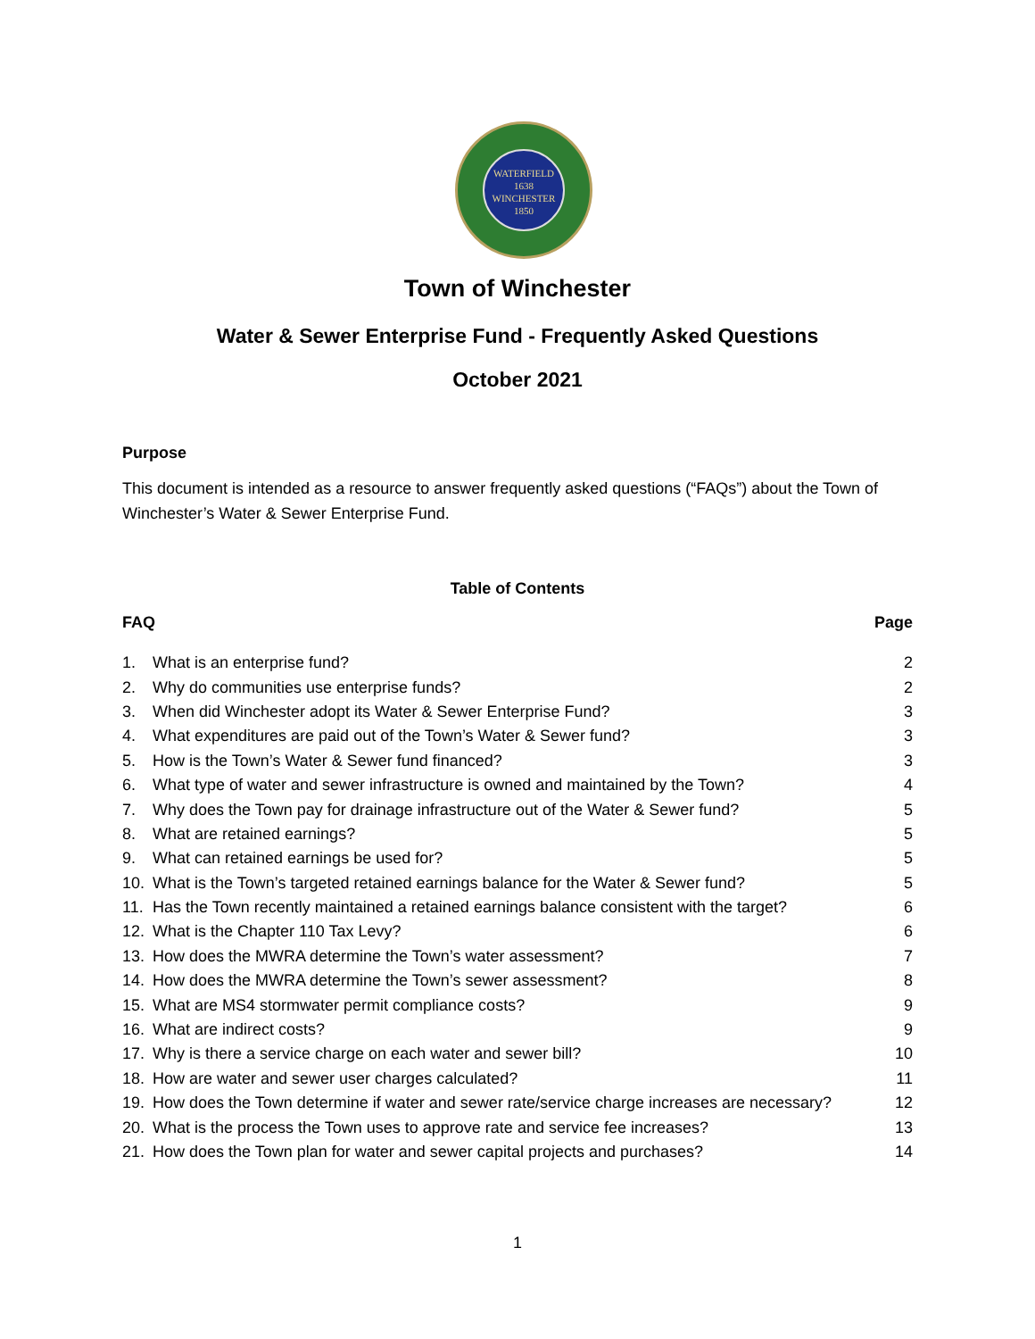WATERFIELD
1638
WINCHESTER
1850
Town of Winchester
Water & Sewer Enterprise Fund - Frequently Asked Questions
October 2021
Purpose
This document is intended as a resource to answer frequently asked questions (“FAQs”) about the Town of Winchester’s Water & Sewer Enterprise Fund.
Table of Contents
| FAQ | | Page |
| --- | --- | --- |
| 1. | What is an enterprise fund? | 2 |
| 2. | Why do communities use enterprise funds? | 2 |
| 3. | When did Winchester adopt its Water & Sewer Enterprise Fund? | 3 |
| 4. | What expenditures are paid out of the Town’s Water & Sewer fund? | 3 |
| 5. | How is the Town’s Water & Sewer fund financed? | 3 |
| 6. | What type of water and sewer infrastructure is owned and maintained by the Town? | 4 |
| 7. | Why does the Town pay for drainage infrastructure out of the Water & Sewer fund? | 5 |
| 8. | What are retained earnings? | 5 |
| 9. | What can retained earnings be used for? | 5 |
| 10. | What is the Town’s targeted retained earnings balance for the Water & Sewer fund? | 5 |
| 11. | Has the Town recently maintained a retained earnings balance consistent with the target? | 6 |
| 12. | What is the Chapter 110 Tax Levy? | 6 |
| 13. | How does the MWRA determine the Town’s water assessment? | 7 |
| 14. | How does the MWRA determine the Town’s sewer assessment? | 8 |
| 15. | What are MS4 stormwater permit compliance costs? | 9 |
| 16. | What are indirect costs? | 9 |
| 17. | Why is there a service charge on each water and sewer bill? | 10 |
| 18. | How are water and sewer user charges calculated? | 11 |
| 19. | How does the Town determine if water and sewer rate/service charge increases are necessary? | 12 |
| 20. | What is the process the Town uses to approve rate and service fee increases? | 13 |
| 21. | How does the Town plan for water and sewer capital projects and purchases? | 14 |
1